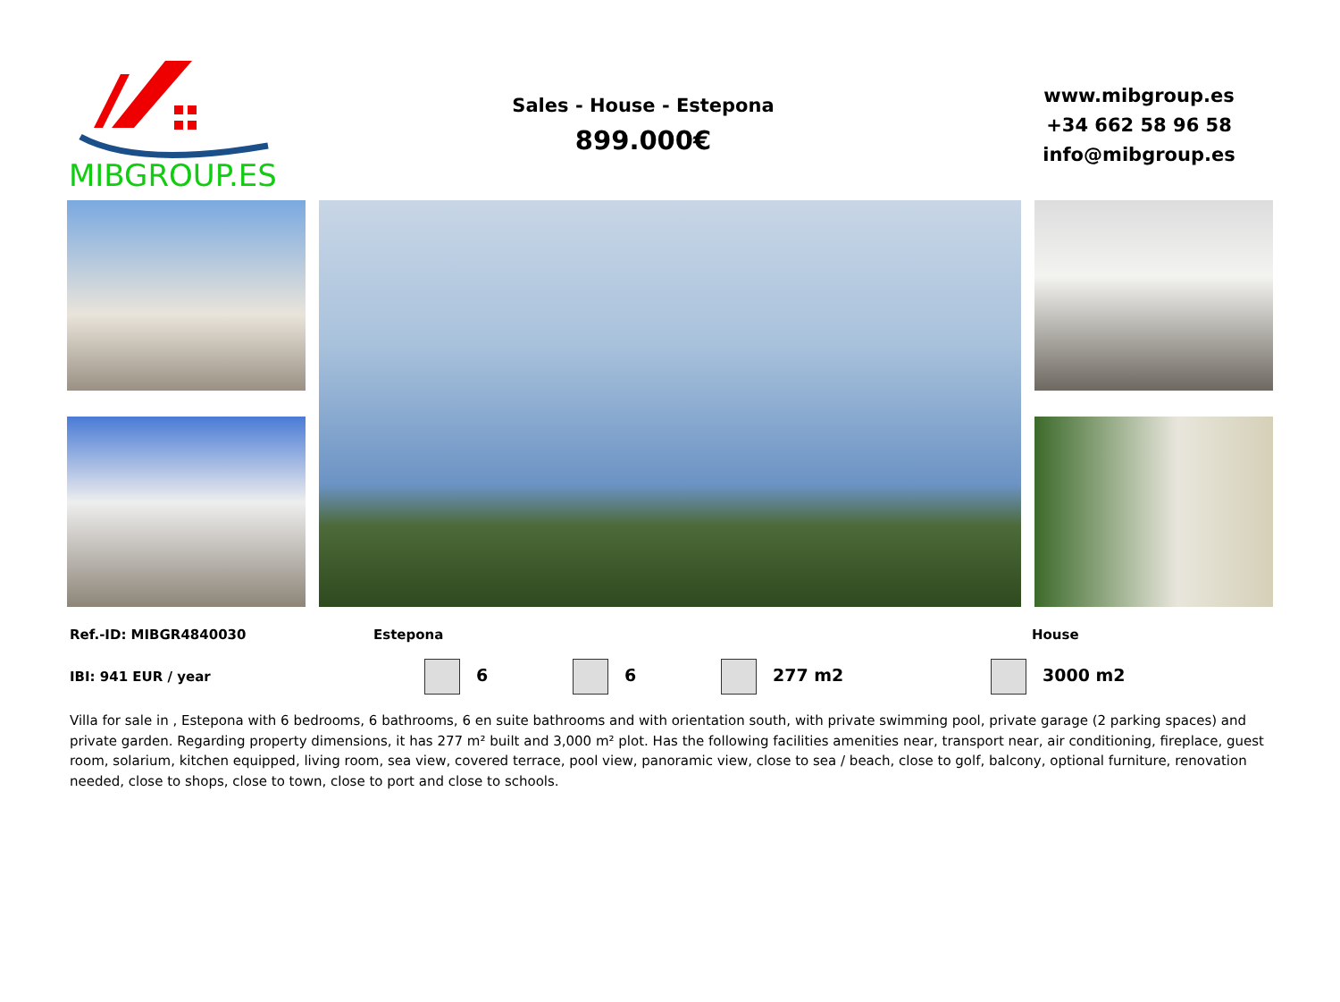MIBGROUP.ES
Sales - House - Estepona
899.000€
www.mibgroup.es
+34 662 58 96 58
info@mibgroup.es
Ref.-ID: MIBGR4840030 Estepona House
IBI: 941 EUR / year 6 6 277 m2 3000 m2
Villa for sale in , Estepona with 6 bedrooms, 6 bathrooms, 6 en suite bathrooms and with orientation south, with private swimming pool, private garage (2 parking spaces) and private garden. Regarding property dimensions, it has 277 m² built and 3,000 m² plot. Has the following facilities amenities near, transport near, air conditioning, fireplace, guest room, solarium, kitchen equipped, living room, sea view, covered terrace, pool view, panoramic view, close to sea / beach, close to golf, balcony, optional furniture, renovation needed, close to shops, close to town, close to port and close to schools.